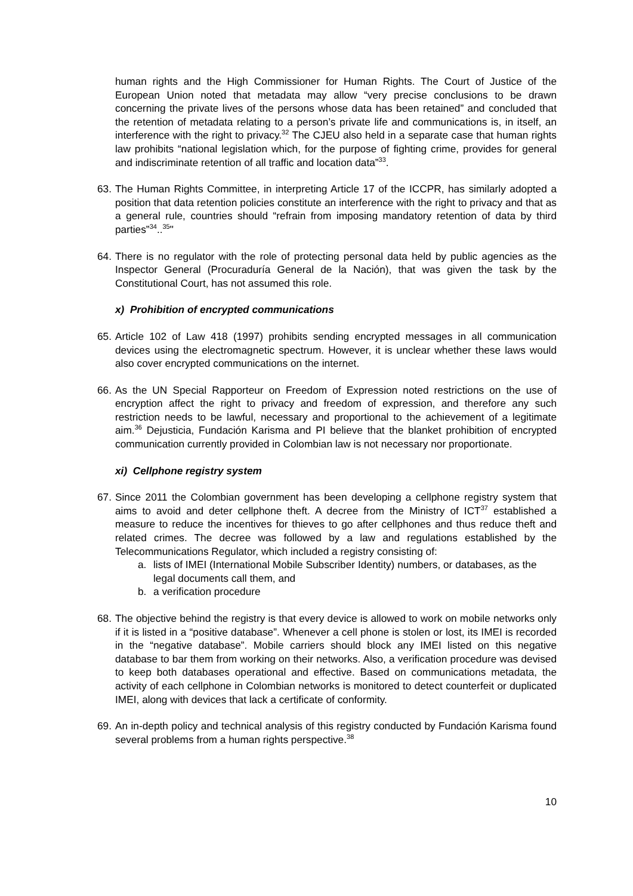human rights and the High Commissioner for Human Rights. The Court of Justice of the European Union noted that metadata may allow “very precise conclusions to be drawn concerning the private lives of the persons whose data has been retained” and concluded that the retention of metadata relating to a person’s private life and communications is, in itself, an interference with the right to privacy.<sup>32</sup> The CJEU also held in a separate case that human rights law prohibits “national legislation which, for the purpose of fighting crime, provides for general and indiscriminate retention of all traffic and location data”<sup>33</sup>.
63.
The Human Rights Committee, in interpreting Article 17 of the ICCPR, has similarly adopted a position that data retention policies constitute an interference with the right to privacy and that as a general rule, countries should “refrain from imposing mandatory retention of data by third parties”<sup>34</sup>..<sup>35</sup>"
64.
There is no regulator with the role of protecting personal data held by public agencies as the Inspector General (Procuraduría General de la Nación), that was given the task by the Constitutional Court, has not assumed this role.
x) Prohibition of encrypted communications
65.
Article 102 of Law 418 (1997) prohibits sending encrypted messages in all communication devices using the electromagnetic spectrum. However, it is unclear whether these laws would also cover encrypted communications on the internet.
66.
As the UN Special Rapporteur on Freedom of Expression noted restrictions on the use of encryption affect the right to privacy and freedom of expression, and therefore any such restriction needs to be lawful, necessary and proportional to the achievement of a legitimate aim.<sup>36</sup> Dejusticia, Fundación Karisma and PI believe that the blanket prohibition of encrypted communication currently provided in Colombian law is not necessary nor proportionate.
xi) Cellphone registry system
67.
Since 2011 the Colombian government has been developing a cellphone registry system that aims to avoid and deter cellphone theft. A decree from the Ministry of ICT<sup>37</sup> established a measure to reduce the incentives for thieves to go after cellphones and thus reduce theft and related crimes. The decree was followed by a law and regulations established by the Telecommunications Regulator, which included a registry consisting of:
a. lists of IMEI (International Mobile Subscriber Identity) numbers, or databases, as the legal documents call them, and
b. a verification procedure
68.
The objective behind the registry is that every device is allowed to work on mobile networks only if it is listed in a “positive database”. Whenever a cell phone is stolen or lost, its IMEI is recorded in the “negative database”. Mobile carriers should block any IMEI listed on this negative database to bar them from working on their networks. Also, a verification procedure was devised to keep both databases operational and effective. Based on communications metadata, the activity of each cellphone in Colombian networks is monitored to detect counterfeit or duplicated IMEI, along with devices that lack a certificate of conformity.
69.
An in-depth policy and technical analysis of this registry conducted by Fundación Karisma found several problems from a human rights perspective.<sup>38</sup>
10